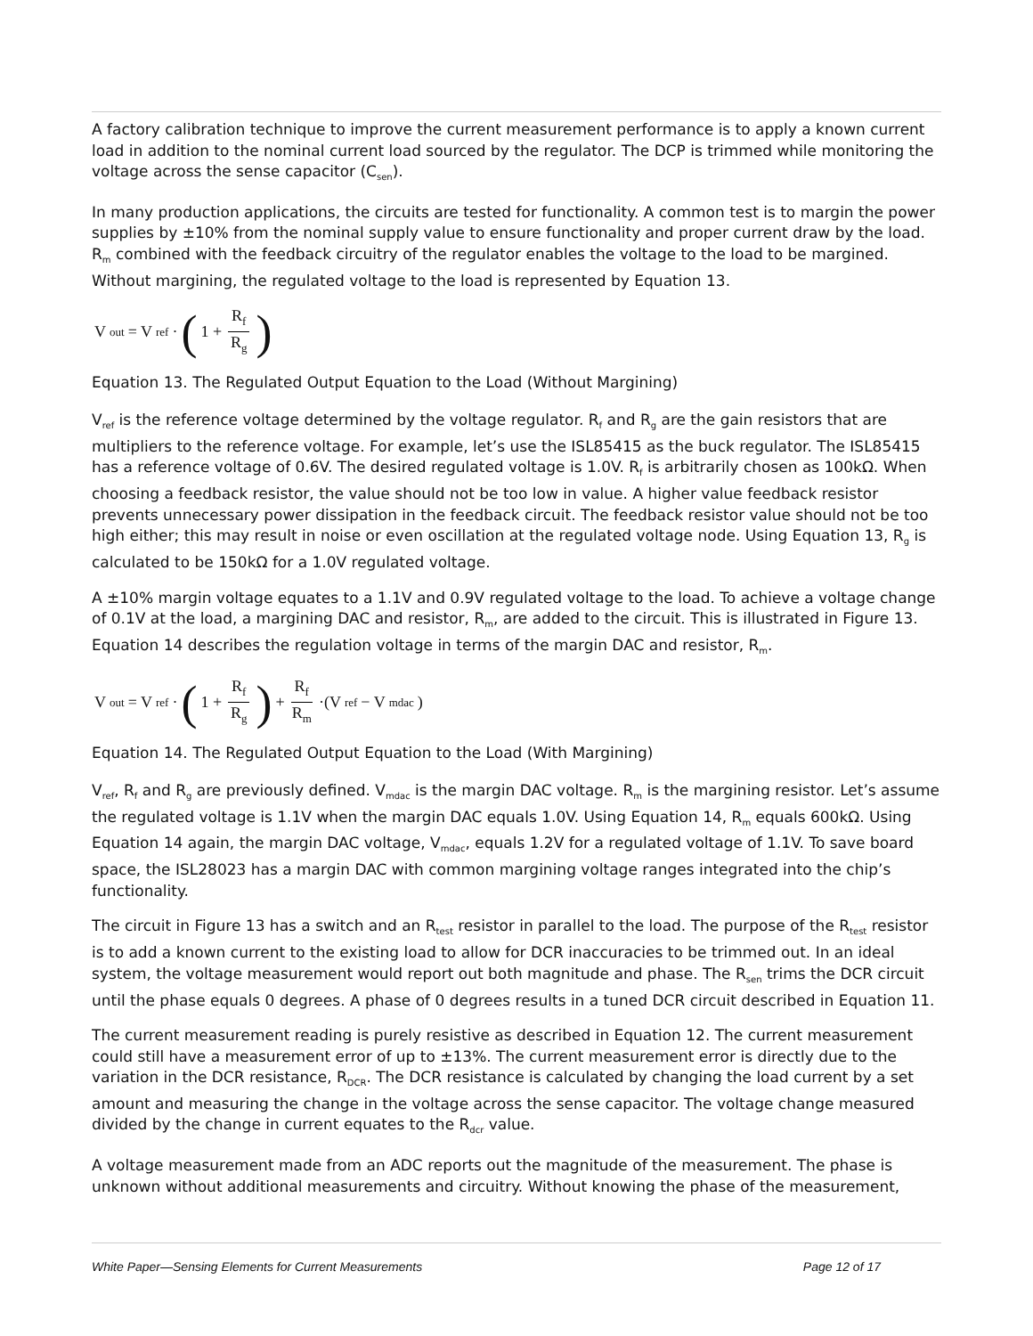A factory calibration technique to improve the current measurement performance is to apply a known current load in addition to the nominal current load sourced by the regulator. The DCP is trimmed while monitoring the voltage across the sense capacitor (C<sub>sen</sub>).
In many production applications, the circuits are tested for functionality. A common test is to margin the power supplies by ±10% from the nominal supply value to ensure functionality and proper current draw by the load. R<sub>m</sub> combined with the feedback circuitry of the regulator enables the voltage to the load to be margined. Without margining, the regulated voltage to the load is represented by Equation 13.
V<sub>out</sub> = V<sub>ref</sub>· ( 1 + R<sub>f</sub> R<sub>g</sub>)
Equation 13. The Regulated Output Equation to the Load (Without Margining)
V<sub>ref</sub> is the reference voltage determined by the voltage regulator. R<sub>f</sub> and R<sub>g</sub> are the gain resistors that are multipliers to the reference voltage. For example, let’s use the ISL85415 as the buck regulator. The ISL85415 has a reference voltage of 0.6V. The desired regulated voltage is 1.0V. R<sub>f</sub> is arbitrarily chosen as 100kΩ. When choosing a feedback resistor, the value should not be too low in value. A higher value feedback resistor prevents unnecessary power dissipation in the feedback circuit. The feedback resistor value should not be too high either; this may result in noise or even oscillation at the regulated voltage node. Using Equation 13, R<sub>g</sub> is calculated to be 150kΩ for a 1.0V regulated voltage.
A ±10% margin voltage equates to a 1.1V and 0.9V regulated voltage to the load. To achieve a voltage change of 0.1V at the load, a margining DAC and resistor, R<sub>m</sub>, are added to the circuit. This is illustrated in Figure 13. Equation 14 describes the regulation voltage in terms of the margin DAC and resistor, R<sub>m</sub>.
V<sub>out</sub> = V<sub>ref</sub>· ( 1 + R<sub>f</sub> R<sub>g</sub>) + R<sub>f</sub> R<sub>m</sub> ·(V<sub>ref</sub> − V<sub>mdac</sub>)
Equation 14. The Regulated Output Equation to the Load (With Margining)
V<sub>ref</sub>, R<sub>f</sub> and R<sub>g</sub> are previously defined. V<sub>mdac</sub> is the margin DAC voltage. R<sub>m</sub> is the margining resistor. Let’s assume the regulated voltage is 1.1V when the margin DAC equals 1.0V. Using Equation 14, R<sub>m</sub> equals 600kΩ. Using Equation 14 again, the margin DAC voltage, V<sub>mdac</sub>, equals 1.2V for a regulated voltage of 1.1V. To save board space, the ISL28023 has a margin DAC with common margining voltage ranges integrated into the chip’s functionality.
The circuit in Figure 13 has a switch and an R<sub>test</sub> resistor in parallel to the load. The purpose of the R<sub>test</sub> resistor is to add a known current to the existing load to allow for DCR inaccuracies to be trimmed out. In an ideal system, the voltage measurement would report out both magnitude and phase. The R<sub>sen</sub> trims the DCR circuit until the phase equals 0 degrees. A phase of 0 degrees results in a tuned DCR circuit described in Equation 11.
The current measurement reading is purely resistive as described in Equation 12. The current measurement could still have a measurement error of up to ±13%. The current measurement error is directly due to the variation in the DCR resistance, R<sub>DCR</sub>. The DCR resistance is calculated by changing the load current by a set amount and measuring the change in the voltage across the sense capacitor. The voltage change measured divided by the change in current equates to the R<sub>dcr</sub> value.
A voltage measurement made from an ADC reports out the magnitude of the measurement. The phase is unknown without additional measurements and circuitry. Without knowing the phase of the measurement,
White Paper—Sensing Elements for Current Measurements Page 12 of 17